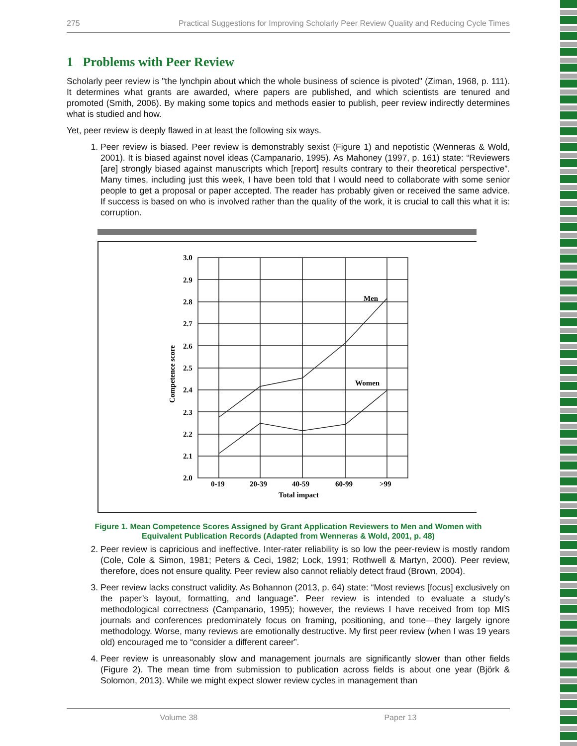275 Practical Suggestions for Improving Scholarly Peer Review Quality and Reducing Cycle Times
1 Problems with Peer Review
Scholarly peer review is "the lynchpin about which the whole business of science is pivoted" (Ziman, 1968, p. 111). It determines what grants are awarded, where papers are published, and which scientists are tenured and promoted (Smith, 2006). By making some topics and methods easier to publish, peer review indirectly determines what is studied and how.
Yet, peer review is deeply flawed in at least the following six ways.
1. Peer review is biased. Peer review is demonstrably sexist (Figure 1) and nepotistic (Wenneras & Wold, 2001). It is biased against novel ideas (Campanario, 1995). As Mahoney (1997, p. 161) state: “Reviewers [are] strongly biased against manuscripts which [report] results contrary to their theoretical perspective”. Many times, including just this week, I have been told that I would need to collaborate with some senior people to get a proposal or paper accepted. The reader has probably given or received the same advice. If success is based on who is involved rather than the quality of the work, it is crucial to call this what it is: corruption.
3.0
2.9
2.8
2.7
2.6
2.5
2.4
2.3
2.2
2.1
2.0
0-19
20-39
40-59
60-99
>99
Total impact
Men
Women
Competence score
Figure 1. Mean Competence Scores Assigned by Grant Application Reviewers to Men and Women with
Equivalent Publication Records (Adapted from Wenneras & Wold, 2001, p. 48)
2. Peer review is capricious and ineffective. Inter-rater reliability is so low the peer-review is mostly random (Cole, Cole & Simon, 1981; Peters & Ceci, 1982; Lock, 1991; Rothwell & Martyn, 2000). Peer review, therefore, does not ensure quality. Peer review also cannot reliably detect fraud (Brown, 2004).
3. Peer review lacks construct validity. As Bohannon (2013, p. 64) state: “Most reviews [focus] exclusively on the paper’s layout, formatting, and language”. Peer review is intended to evaluate a study’s methodological correctness (Campanario, 1995); however, the reviews I have received from top MIS journals and conferences predominately focus on framing, positioning, and tone—they largely ignore methodology. Worse, many reviews are emotionally destructive. My first peer review (when I was 19 years old) encouraged me to “consider a different career”.
4. Peer review is unreasonably slow and management journals are significantly slower than other fields (Figure 2). The mean time from submission to publication across fields is about one year (Björk & Solomon, 2013). While we might expect slower review cycles in management than
Volume 38 Paper 13